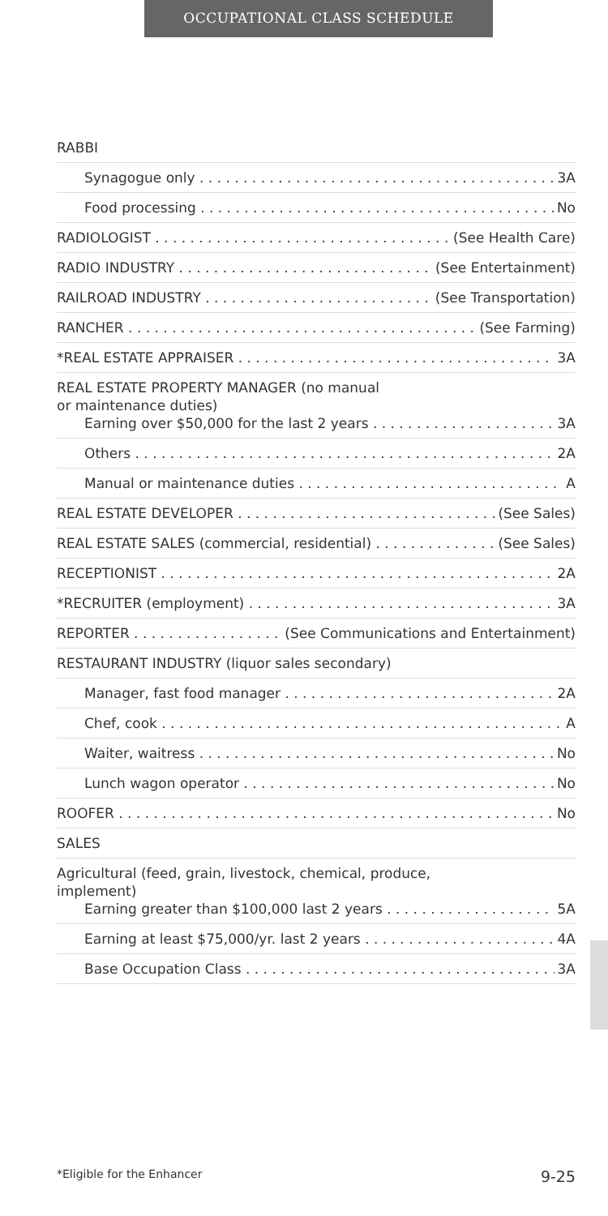OCCUPATIONAL CLASS SCHEDULE
RABBI
Synagogue only 3A
Food processing No
RADIOLOGIST (See Health Care)
RADIO INDUSTRY (See Entertainment)
RAILROAD INDUSTRY (See Transportation)
RANCHER (See Farming)
*REAL ESTATE APPRAISER 3A
REAL ESTATE PROPERTY MANAGER (no manual
or maintenance duties)
Earning over $50,000 for the last 2 years 3A
Others 2A
Manual or maintenance duties A
REAL ESTATE DEVELOPER (See Sales)
REAL ESTATE SALES (commercial, residential) (See Sales)
RECEPTIONIST 2A
*RECRUITER (employment) 3A
REPORTER (See Communications and Entertainment)
RESTAURANT INDUSTRY (liquor sales secondary)
Manager, fast food manager 2A
Chef, cook A
Waiter, waitress No
Lunch wagon operator No
ROOFER No
SALES
Agricultural (feed, grain, livestock, chemical, produce,
implement)
Earning greater than $100,000 last 2 years 5A
Earning at least $75,000/yr. last 2 years 4A
Base Occupation Class 3A
*Eligible for the Enhancer 9-25